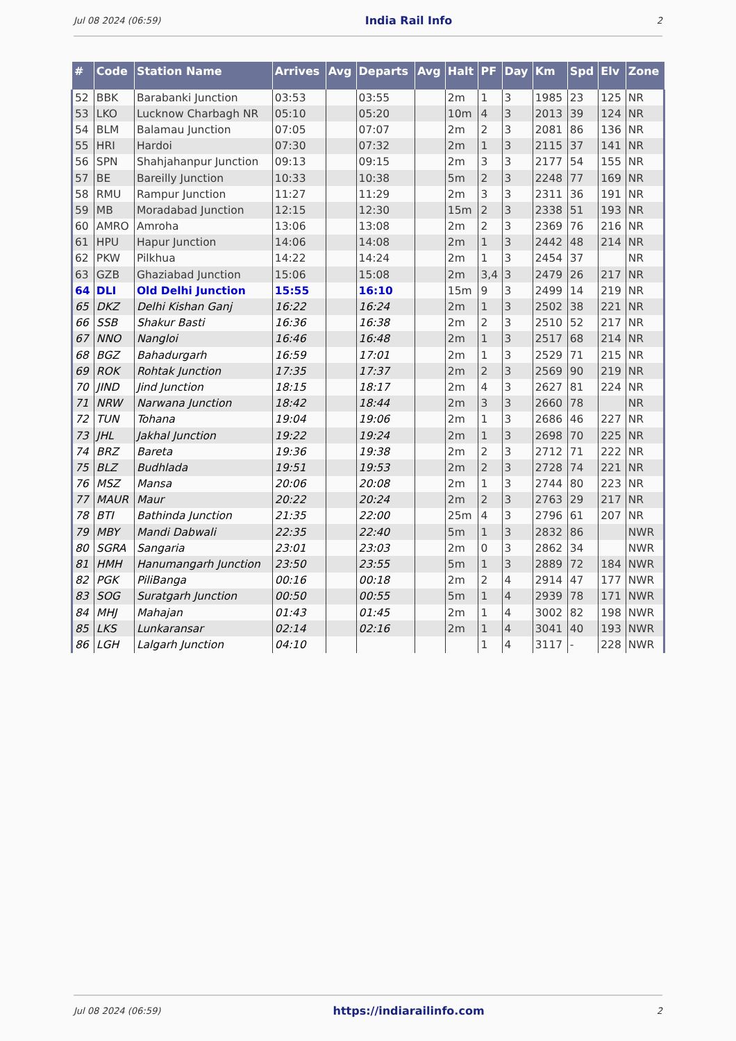Jul 08 2024 (06:59) India Rail Info 2
| # | Code | Station Name | Arrives | Avg | Departs | Avg | Halt | PF | Day | Km | Spd | Elv | Zone |
| --- | --- | --- | --- | --- | --- | --- | --- | --- | --- | --- | --- | --- | --- |
| 52 | BBK | Barabanki Junction | 03:53 | | 03:55 | | 2m | 1 | 3 | 1985 | 23 | 125 | NR |
| 53 | LKO | Lucknow Charbagh NR | 05:10 | | 05:20 | | 10m | 4 | 3 | 2013 | 39 | 124 | NR |
| 54 | BLM | Balamau Junction | 07:05 | | 07:07 | | 2m | 2 | 3 | 2081 | 86 | 136 | NR |
| 55 | HRI | Hardoi | 07:30 | | 07:32 | | 2m | 1 | 3 | 2115 | 37 | 141 | NR |
| 56 | SPN | Shahjahanpur Junction | 09:13 | | 09:15 | | 2m | 3 | 3 | 2177 | 54 | 155 | NR |
| 57 | BE | Bareilly Junction | 10:33 | | 10:38 | | 5m | 2 | 3 | 2248 | 77 | 169 | NR |
| 58 | RMU | Rampur Junction | 11:27 | | 11:29 | | 2m | 3 | 3 | 2311 | 36 | 191 | NR |
| 59 | MB | Moradabad Junction | 12:15 | | 12:30 | | 15m | 2 | 3 | 2338 | 51 | 193 | NR |
| 60 | AMRO | Amroha | 13:06 | | 13:08 | | 2m | 2 | 3 | 2369 | 76 | 216 | NR |
| 61 | HPU | Hapur Junction | 14:06 | | 14:08 | | 2m | 1 | 3 | 2442 | 48 | 214 | NR |
| 62 | PKW | Pilkhua | 14:22 | | 14:24 | | 2m | 1 | 3 | 2454 | 37 | | NR |
| 63 | GZB | Ghaziabad Junction | 15:06 | | 15:08 | | 2m | 3,4 | 3 | 2479 | 26 | 217 | NR |
| 64 | DLI | Old Delhi Junction | 15:55 | | 16:10 | | 15m | 9 | 3 | 2499 | 14 | 219 | NR |
| 65 | DKZ | Delhi Kishan Ganj | 16:22 | | 16:24 | | 2m | 1 | 3 | 2502 | 38 | 221 | NR |
| 66 | SSB | Shakur Basti | 16:36 | | 16:38 | | 2m | 2 | 3 | 2510 | 52 | 217 | NR |
| 67 | NNO | Nangloi | 16:46 | | 16:48 | | 2m | 1 | 3 | 2517 | 68 | 214 | NR |
| 68 | BGZ | Bahadurgarh | 16:59 | | 17:01 | | 2m | 1 | 3 | 2529 | 71 | 215 | NR |
| 69 | ROK | Rohtak Junction | 17:35 | | 17:37 | | 2m | 2 | 3 | 2569 | 90 | 219 | NR |
| 70 | JIND | Jind Junction | 18:15 | | 18:17 | | 2m | 4 | 3 | 2627 | 81 | 224 | NR |
| 71 | NRW | Narwana Junction | 18:42 | | 18:44 | | 2m | 3 | 3 | 2660 | 78 | | NR |
| 72 | TUN | Tohana | 19:04 | | 19:06 | | 2m | 1 | 3 | 2686 | 46 | 227 | NR |
| 73 | JHL | Jakhal Junction | 19:22 | | 19:24 | | 2m | 1 | 3 | 2698 | 70 | 225 | NR |
| 74 | BRZ | Bareta | 19:36 | | 19:38 | | 2m | 2 | 3 | 2712 | 71 | 222 | NR |
| 75 | BLZ | Budhlada | 19:51 | | 19:53 | | 2m | 2 | 3 | 2728 | 74 | 221 | NR |
| 76 | MSZ | Mansa | 20:06 | | 20:08 | | 2m | 1 | 3 | 2744 | 80 | 223 | NR |
| 77 | MAUR | Maur | 20:22 | | 20:24 | | 2m | 2 | 3 | 2763 | 29 | 217 | NR |
| 78 | BTI | Bathinda Junction | 21:35 | | 22:00 | | 25m | 4 | 3 | 2796 | 61 | 207 | NR |
| 79 | MBY | Mandi Dabwali | 22:35 | | 22:40 | | 5m | 1 | 3 | 2832 | 86 | | NWR |
| 80 | SGRA | Sangaria | 23:01 | | 23:03 | | 2m | 0 | 3 | 2862 | 34 | | NWR |
| 81 | HMH | Hanumangarh Junction | 23:50 | | 23:55 | | 5m | 1 | 3 | 2889 | 72 | 184 | NWR |
| 82 | PGK | PiliBanga | 00:16 | | 00:18 | | 2m | 2 | 4 | 2914 | 47 | 177 | NWR |
| 83 | SOG | Suratgarh Junction | 00:50 | | 00:55 | | 5m | 1 | 4 | 2939 | 78 | 171 | NWR |
| 84 | MHJ | Mahajan | 01:43 | | 01:45 | | 2m | 1 | 4 | 3002 | 82 | 198 | NWR |
| 85 | LKS | Lunkaransar | 02:14 | | 02:16 | | 2m | 1 | 4 | 3041 | 40 | 193 | NWR |
| 86 | LGH | Lalgarh Junction | 04:10 | | | | | 1 | 4 | 3117 | - | 228 | NWR |
Jul 08 2024 (06:59) https://indiarailinfo.com 2